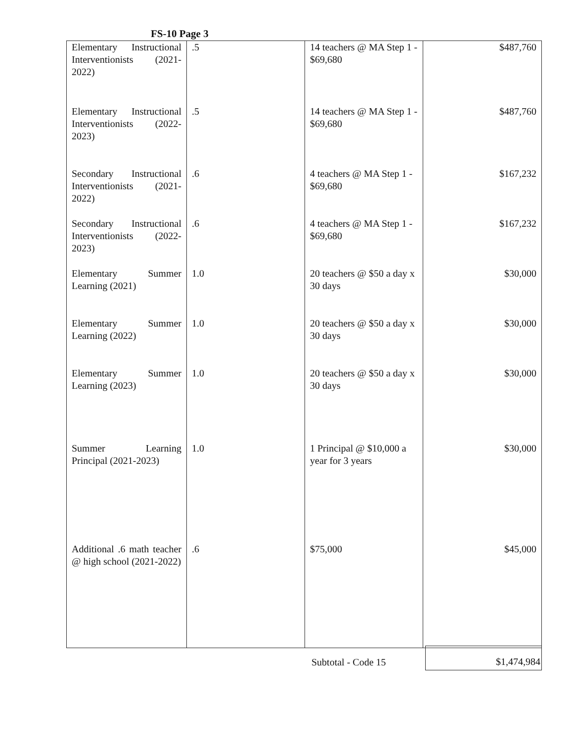FS-10 Page 3
| Elementary Instructional Interventionists (2021-2022) | .5 | 14 teachers @ MA Step 1 - $69,680 | $487,760 |
| Elementary Instructional Interventionists (2022-2023) | .5 | 14 teachers @ MA Step 1 - $69,680 | $487,760 |
| Secondary Instructional Interventionists (2021-2022) | .6 | 4 teachers @ MA Step 1 - $69,680 | $167,232 |
| Secondary Instructional Interventionists (2022-2023) | .6 | 4 teachers @ MA Step 1 - $69,680 | $167,232 |
| Elementary Summer Learning (2021) | 1.0 | 20 teachers @ $50 a day x 30 days | $30,000 |
| Elementary Summer Learning (2022) | 1.0 | 20 teachers @ $50 a day x 30 days | $30,000 |
| Elementary Summer Learning (2023) | 1.0 | 20 teachers @ $50 a day x 30 days | $30,000 |
| Summer Learning Principal (2021-2023) | 1.0 | 1 Principal @ $10,000 a year for 3 years | $30,000 |
| Additional .6 math teacher @ high school (2021-2022) | .6 | $75,000 | $45,000 |
Subtotal - Code 15
$1,474,984